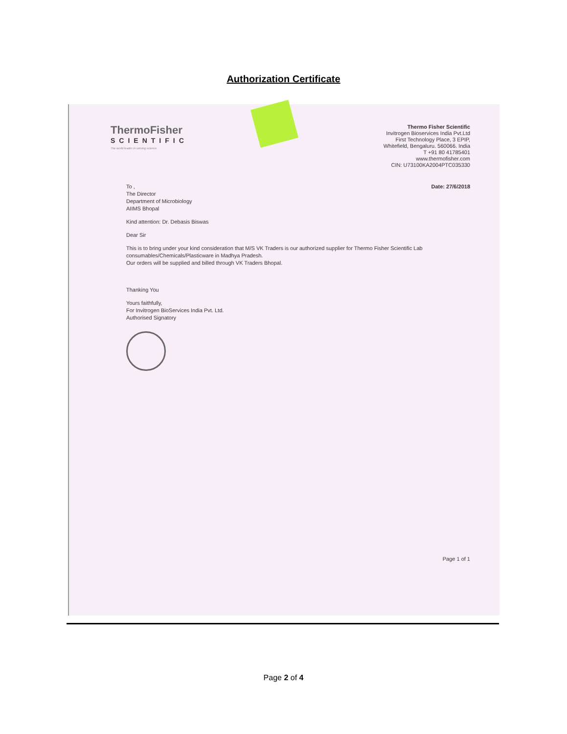Authorization Certificate
ThermoFisher
SCIENTIFIC
The world leader in serving science
Thermo Fisher Scientific
Invitrogen Bioservices India Pvt.Ltd
First Technology Place, 3 EPIP,
Whitefield, Bengaluru. 560066. India
T +91 80 41785401
www.thermofisher.com
CIN: U73100KA2004PTC035330
To ,
The Director
Department of Microbiology
AIIMS Bhopal
Date: 27/6/2018
Kind attention: Dr. Debasis Biswas
Dear Sir
This is to bring under your kind consideration that M/S VK Traders is our authorized supplier for Thermo Fisher Scientific Lab consumables/Chemicals/Plasticware in Madhya Pradesh.
Our orders will be supplied and billed through VK Traders Bhopal.
Thanking You
Yours faithfully,
For Invitrogen BioServices India Pvt. Ltd.
Authorised Signatory
Page 1 of 1
Page 2 of 4